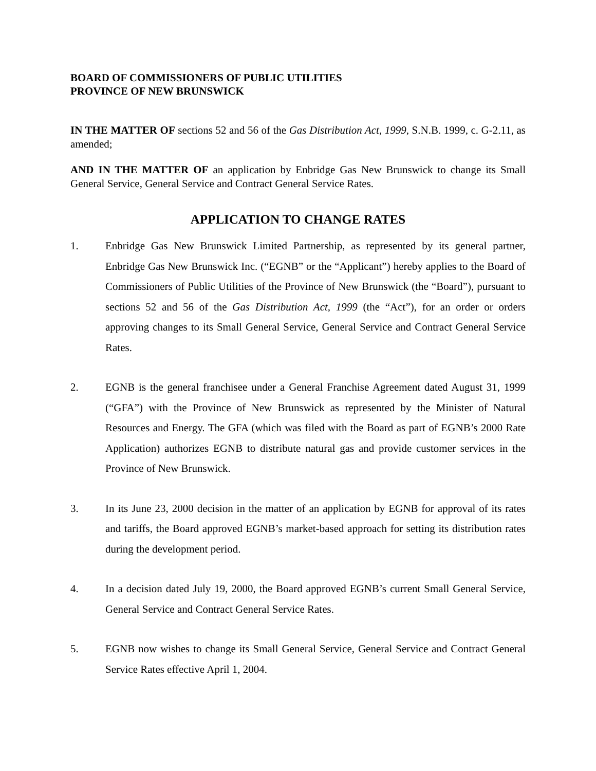BOARD OF COMMISSIONERS OF PUBLIC UTILITIES
PROVINCE OF NEW BRUNSWICK
IN THE MATTER OF sections 52 and 56 of the Gas Distribution Act, 1999, S.N.B. 1999, c. G-2.11, as amended;
AND IN THE MATTER OF an application by Enbridge Gas New Brunswick to change its Small General Service, General Service and Contract General Service Rates.
APPLICATION TO CHANGE RATES
1. Enbridge Gas New Brunswick Limited Partnership, as represented by its general partner, Enbridge Gas New Brunswick Inc. (“EGNB” or the “Applicant”) hereby applies to the Board of Commissioners of Public Utilities of the Province of New Brunswick (the “Board”), pursuant to sections 52 and 56 of the Gas Distribution Act, 1999 (the “Act”), for an order or orders approving changes to its Small General Service, General Service and Contract General Service Rates.
2. EGNB is the general franchisee under a General Franchise Agreement dated August 31, 1999 (“GFA”) with the Province of New Brunswick as represented by the Minister of Natural Resources and Energy. The GFA (which was filed with the Board as part of EGNB’s 2000 Rate Application) authorizes EGNB to distribute natural gas and provide customer services in the Province of New Brunswick.
3. In its June 23, 2000 decision in the matter of an application by EGNB for approval of its rates and tariffs, the Board approved EGNB’s market-based approach for setting its distribution rates during the development period.
4. In a decision dated July 19, 2000, the Board approved EGNB’s current Small General Service, General Service and Contract General Service Rates.
5. EGNB now wishes to change its Small General Service, General Service and Contract General Service Rates effective April 1, 2004.